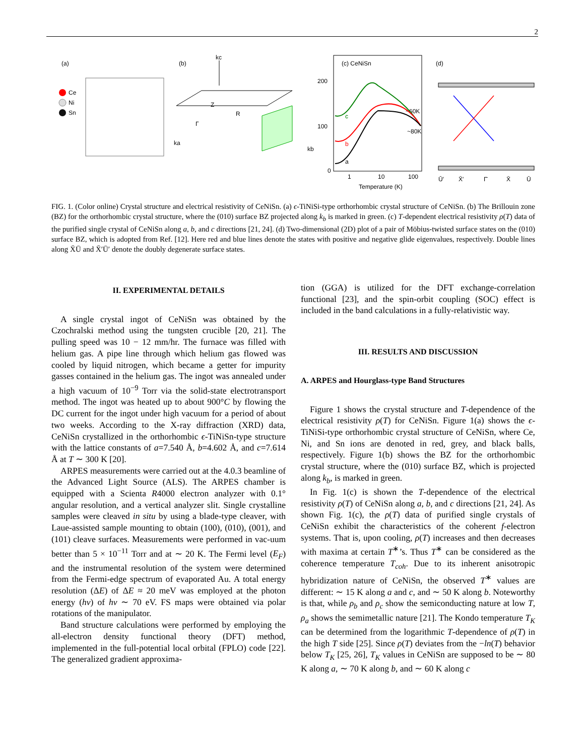2
(a)
(b)
(c) CeNiSn
(d)
Ce
Ni
Sn
kc
Z
R
Γ
ka
kb
200
100
0
1
10
100
Temperature (K)
~60K
~80K
c
b
a
Ū′
X̄′
Γ̄
X̄
Ū
FIG. 1. (Color online) Crystal structure and electrical resistivity of CeNiSn. (a) ϵ-TiNiSi-type orthorhombic crystal structure of CeNiSn. (b) The Brillouin zone (BZ) for the orthorhombic crystal structure, where the (010) surface BZ projected along k<sub>b</sub> is marked in green. (c) T-dependent electrical resistivity ρ(T) data of the purified single crystal of CeNiSn along a, b, and c directions [21, 24]. (d) Two-dimensional (2D) plot of a pair of Möbius-twisted surface states on the (010) surface BZ, which is adopted from Ref. [12]. Here red and blue lines denote the states with positive and negative glide eigenvalues, respectively. Double lines along X̄Ū and X̄′Ū′ denote the doubly degenerate surface states.
II. EXPERIMENTAL DETAILS
A single crystal ingot of CeNiSn was obtained by the Czochralski method using the tungsten crucible [20, 21]. The pulling speed was 10 − 12 mm/hr. The furnace was filled with helium gas. A pipe line through which helium gas flowed was cooled by liquid nitrogen, which became a getter for impurity gasses contained in the helium gas. The ingot was annealed under a high vacuum of 10<sup>−9</sup> Torr via the solid-state electrotransport method. The ingot was heated up to about 900°C by flowing the DC current for the ingot under high vacuum for a period of about two weeks. According to the X-ray diffraction (XRD) data, CeNiSn crystallized in the orthorhombic ϵ-TiNiSn-type structure with the lattice constants of a=7.540 Å, b=4.602 Å, and c=7.614 Å at T ∼ 300 K [20].
ARPES measurements were carried out at the 4.0.3 beamline of the Advanced Light Source (ALS). The ARPES chamber is equipped with a Scienta R4000 electron analyzer with 0.1° angular resolution, and a vertical analyzer slit. Single crystalline samples were cleaved in situ by using a blade-type cleaver, with Laue-assisted sample mounting to obtain (100), (010), (001), and (101) cleave surfaces. Measurements were performed in vac-uum better than 5 × 10<sup>−11</sup> Torr and at ∼ 20 K. The Fermi level (E<sub>F</sub>) and the instrumental resolution of the system were determined from the Fermi-edge spectrum of evaporated Au. A total energy resolution (ΔE) of ΔE ≈ 20 meV was employed at the photon energy (hν) of hν ∼ 70 eV. FS maps were obtained via polar rotations of the manipulator.
Band structure calculations were performed by employing the all-electron density functional theory (DFT) method, implemented in the full-potential local orbital (FPLO) code [22]. The generalized gradient approxima-
tion (GGA) is utilized for the DFT exchange-correlation functional [23], and the spin-orbit coupling (SOC) effect is included in the band calculations in a fully-relativistic way.
III. RESULTS AND DISCUSSION
A. ARPES and Hourglass-type Band Structures
Figure 1 shows the crystal structure and T-dependence of the electrical resistivity ρ(T) for CeNiSn. Figure 1(a) shows the ϵ-TiNiSi-type orthorhombic crystal structure of CeNiSn, where Ce, Ni, and Sn ions are denoted in red, grey, and black balls, respectively. Figure 1(b) shows the BZ for the orthorhombic crystal structure, where the (010) surface BZ, which is projected along k<sub>b</sub>, is marked in green.
In Fig. 1(c) is shown the T-dependence of the electrical resistivity ρ(T) of CeNiSn along a, b, and c directions [21, 24]. As shown Fig. 1(c), the ρ(T) data of purified single crystals of CeNiSn exhibit the characteristics of the coherent f-electron systems. That is, upon cooling, ρ(T) increases and then decreases with maxima at certain T<sup>∗</sup>’s. Thus T<sup>∗</sup> can be considered as the coherence temperature T<sub>coh</sub>. Due to its inherent anisotropic hybridization nature of CeNiSn, the observed T<sup>∗</sup> values are different: ∼ 15 K along a and c, and ∼ 50 K along b. Noteworthy is that, while ρ<sub>b</sub> and ρ<sub>c</sub> show the semiconducting nature at low T, ρ<sub>a</sub> shows the semimetallic nature [21]. The Kondo temperature T<sub>K</sub> can be determined from the logarithmic T-dependence of ρ(T) in the high T side [25]. Since ρ(T) deviates from the −ln(T) behavior below T<sub>K</sub> [25, 26], T<sub>K</sub> values in CeNiSn are supposed to be ∼ 80 K along a, ∼ 70 K along b, and ∼ 60 K along c